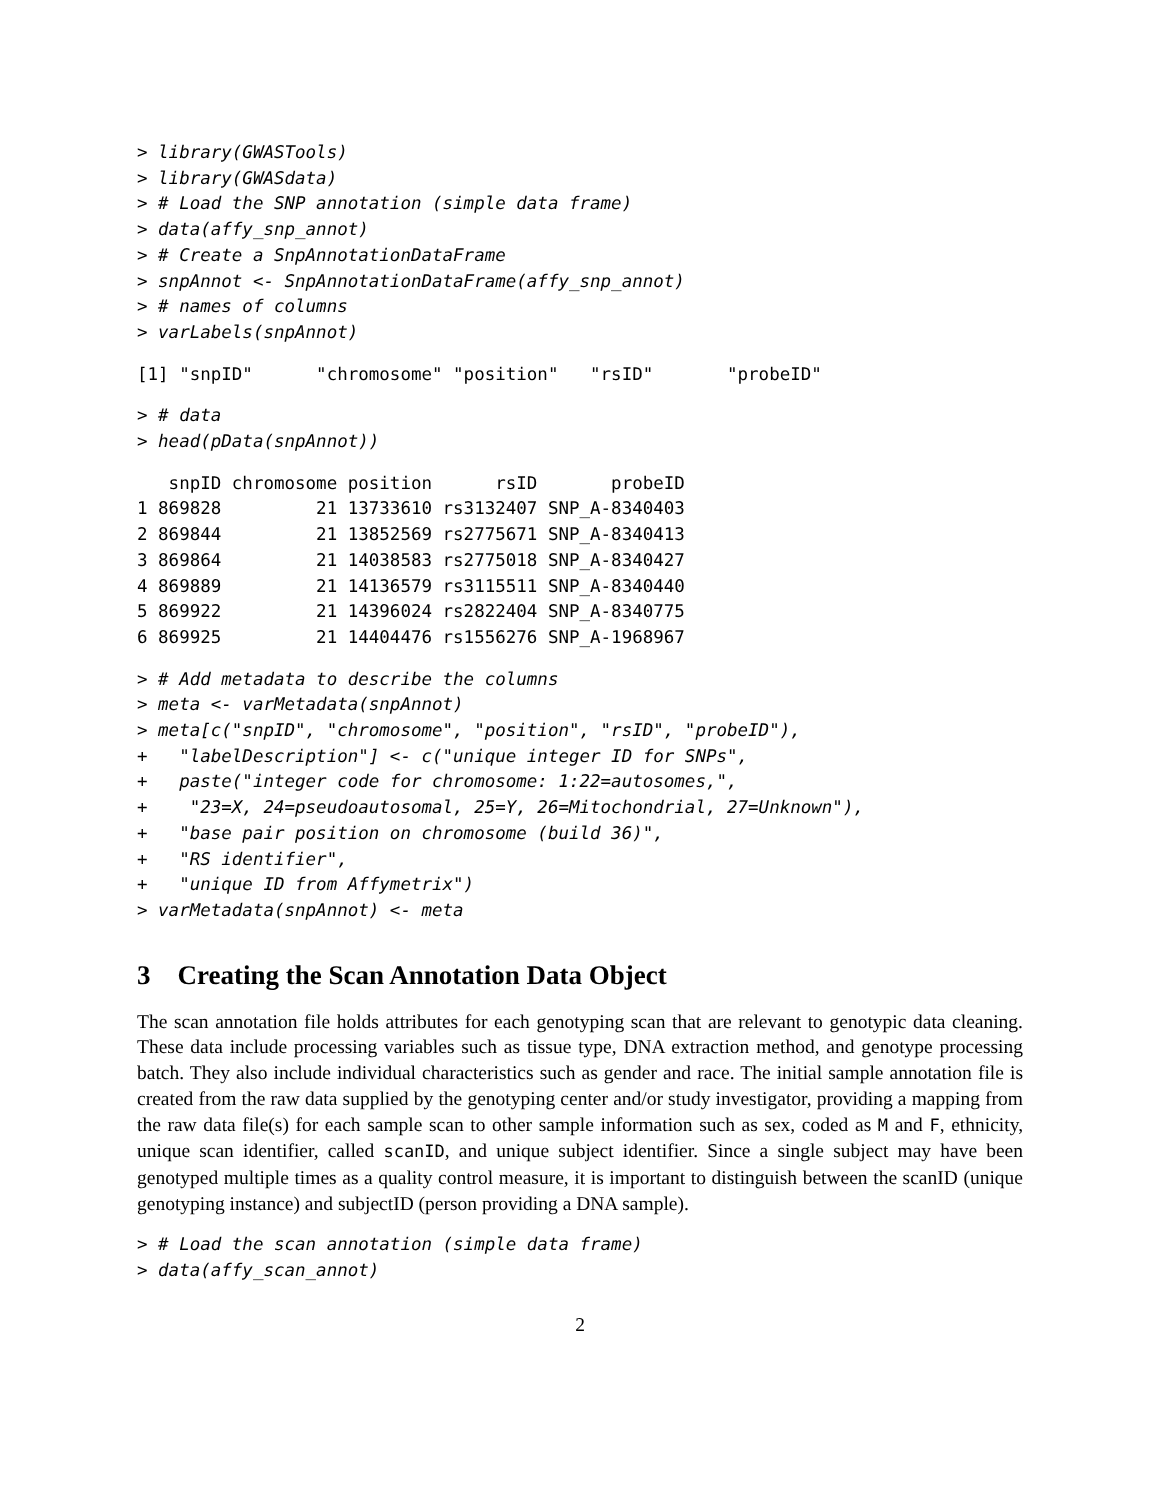> library(GWASTools)
> library(GWASdata)
> # Load the SNP annotation (simple data frame)
> data(affy_snp_annot)
> # Create a SnpAnnotationDataFrame
> snpAnnot <- SnpAnnotationDataFrame(affy_snp_annot)
> # names of columns
> varLabels(snpAnnot)
[1] "snpID"      "chromosome" "position"   "rsID"       "probeID"
> # data
> head(pData(snpAnnot))
   snpID chromosome position      rsID       probeID
1 869828         21 13733610 rs3132407 SNP_A-8340403
2 869844         21 13852569 rs2775671 SNP_A-8340413
3 869864         21 14038583 rs2775018 SNP_A-8340427
4 869889         21 14136579 rs3115511 SNP_A-8340440
5 869922         21 14396024 rs2822404 SNP_A-8340775
6 869925         21 14404476 rs1556276 SNP_A-1968967
> # Add metadata to describe the columns
> meta <- varMetadata(snpAnnot)
> meta[c("snpID", "chromosome", "position", "rsID", "probeID"),
+   "labelDescription"] <- c("unique integer ID for SNPs",
+   paste("integer code for chromosome: 1:22=autosomes,",
+    "23=X, 24=pseudoautosomal, 25=Y, 26=Mitochondrial, 27=Unknown"),
+   "base pair position on chromosome (build 36)",
+   "RS identifier",
+   "unique ID from Affymetrix")
> varMetadata(snpAnnot) <- meta
3 Creating the Scan Annotation Data Object
The scan annotation file holds attributes for each genotyping scan that are relevant to genotypic data cleaning. These data include processing variables such as tissue type, DNA extraction method, and genotype processing batch. They also include individual characteristics such as gender and race. The initial sample annotation file is created from the raw data supplied by the genotyping center and/or study investigator, providing a mapping from the raw data file(s) for each sample scan to other sample information such as sex, coded as M and F, ethnicity, unique scan identifier, called scanID, and unique subject identifier. Since a single subject may have been genotyped multiple times as a quality control measure, it is important to distinguish between the scanID (unique genotyping instance) and subjectID (person providing a DNA sample).
> # Load the scan annotation (simple data frame)
> data(affy_scan_annot)
2